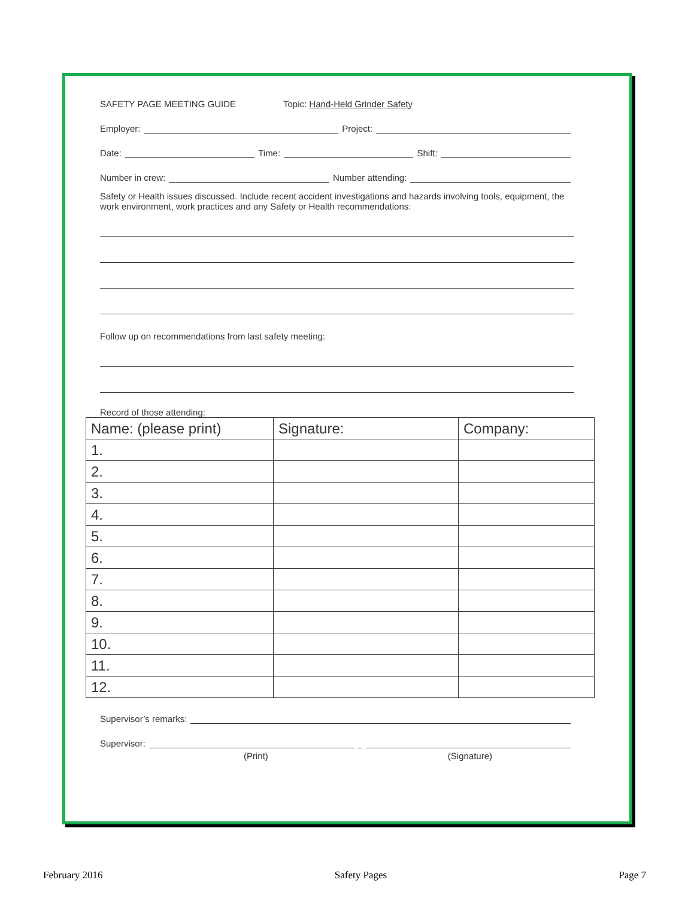SAFETY PAGE MEETING GUIDE Topic: Hand-Held Grinder Safety
Employer: Project:
Date: Time: Shift:
Number in crew: Number attending:
Safety or Health issues discussed. Include recent accident investigations and hazards involving tools, equipment, the work environment, work practices and any Safety or Health recommendations:
Follow up on recommendations from last safety meeting:
Record of those attending:
| Name: (please print) | Signature: | Company: |
| --- | --- | --- |
| 1. | | |
| 2. | | |
| 3. | | |
| 4. | | |
| 5. | | |
| 6. | | |
| 7. | | |
| 8. | | |
| 9. | | |
| 10. | | |
| 11. | | |
| 12. | | |
Supervisor’s remarks:
Supervisor: _
(Print) (Signature)
February 2016 Safety Pages Page 7